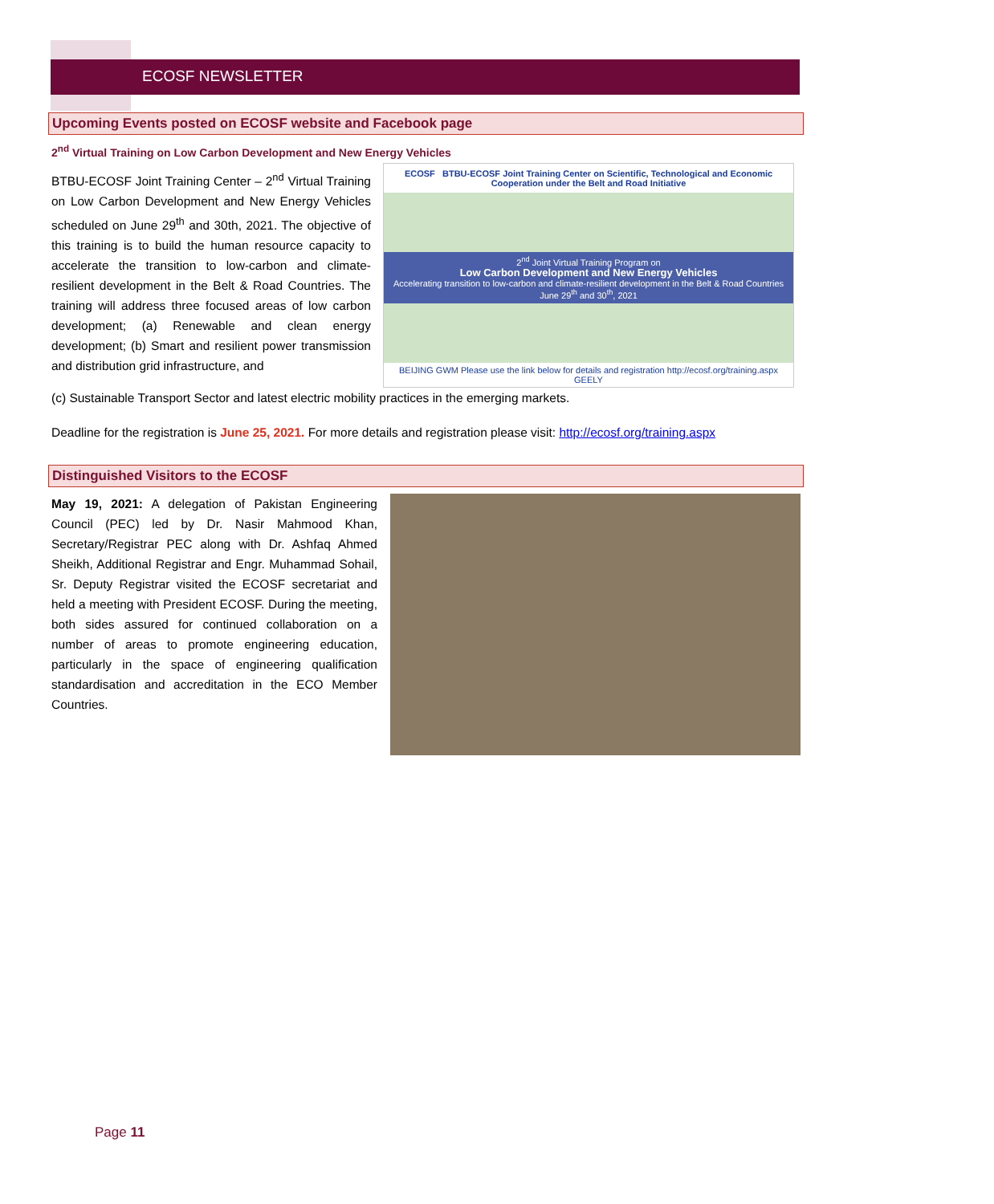ECOSF NEWSLETTER
Upcoming Events posted on ECOSF website and Facebook page
2<sup>nd</sup> Virtual Training on Low Carbon Development and New Energy Vehicles
BTBU-ECOSF Joint Training Center – 2<sup>nd</sup> Virtual Training on Low Carbon Development and New Energy Vehicles scheduled on June 29<sup>th</sup> and 30th, 2021. The objective of this training is to build the human resource capacity to accelerate the transition to low-carbon and climate-resilient development in the Belt & Road Countries. The training will address three focused areas of low carbon development; (a) Renewable and clean energy development; (b) Smart and resilient power transmission and distribution grid infrastructure, and
ECOSF BTBU-ECOSF Joint Training Center on Scientific, Technological and Economic Cooperation under the Belt and Road Initiative
2<sup>nd</sup> Joint Virtual Training Program on
Low Carbon Development and New Energy Vehicles
Accelerating transition to low-carbon and climate-resilient development in the Belt & Road Countries
June 29<sup>th</sup> and 30<sup>th</sup>, 2021
BEIJING GWM Please use the link below for details and registration http://ecosf.org/training.aspx GEELY
(c) Sustainable Transport Sector and latest electric mobility practices in the emerging markets.
Deadline for the registration is June 25, 2021. For more details and registration please visit: http://ecosf.org/training.aspx
Distinguished Visitors to the ECOSF
May 19, 2021: A delegation of Pakistan Engineering Council (PEC) led by Dr. Nasir Mahmood Khan, Secretary/Registrar PEC along with Dr. Ashfaq Ahmed Sheikh, Additional Registrar and Engr. Muhammad Sohail, Sr. Deputy Registrar visited the ECOSF secretariat and held a meeting with President ECOSF. During the meeting, both sides assured for continued collaboration on a number of areas to promote engineering education, particularly in the space of engineering qualification standardisation and accreditation in the ECO Member Countries.
Page 11